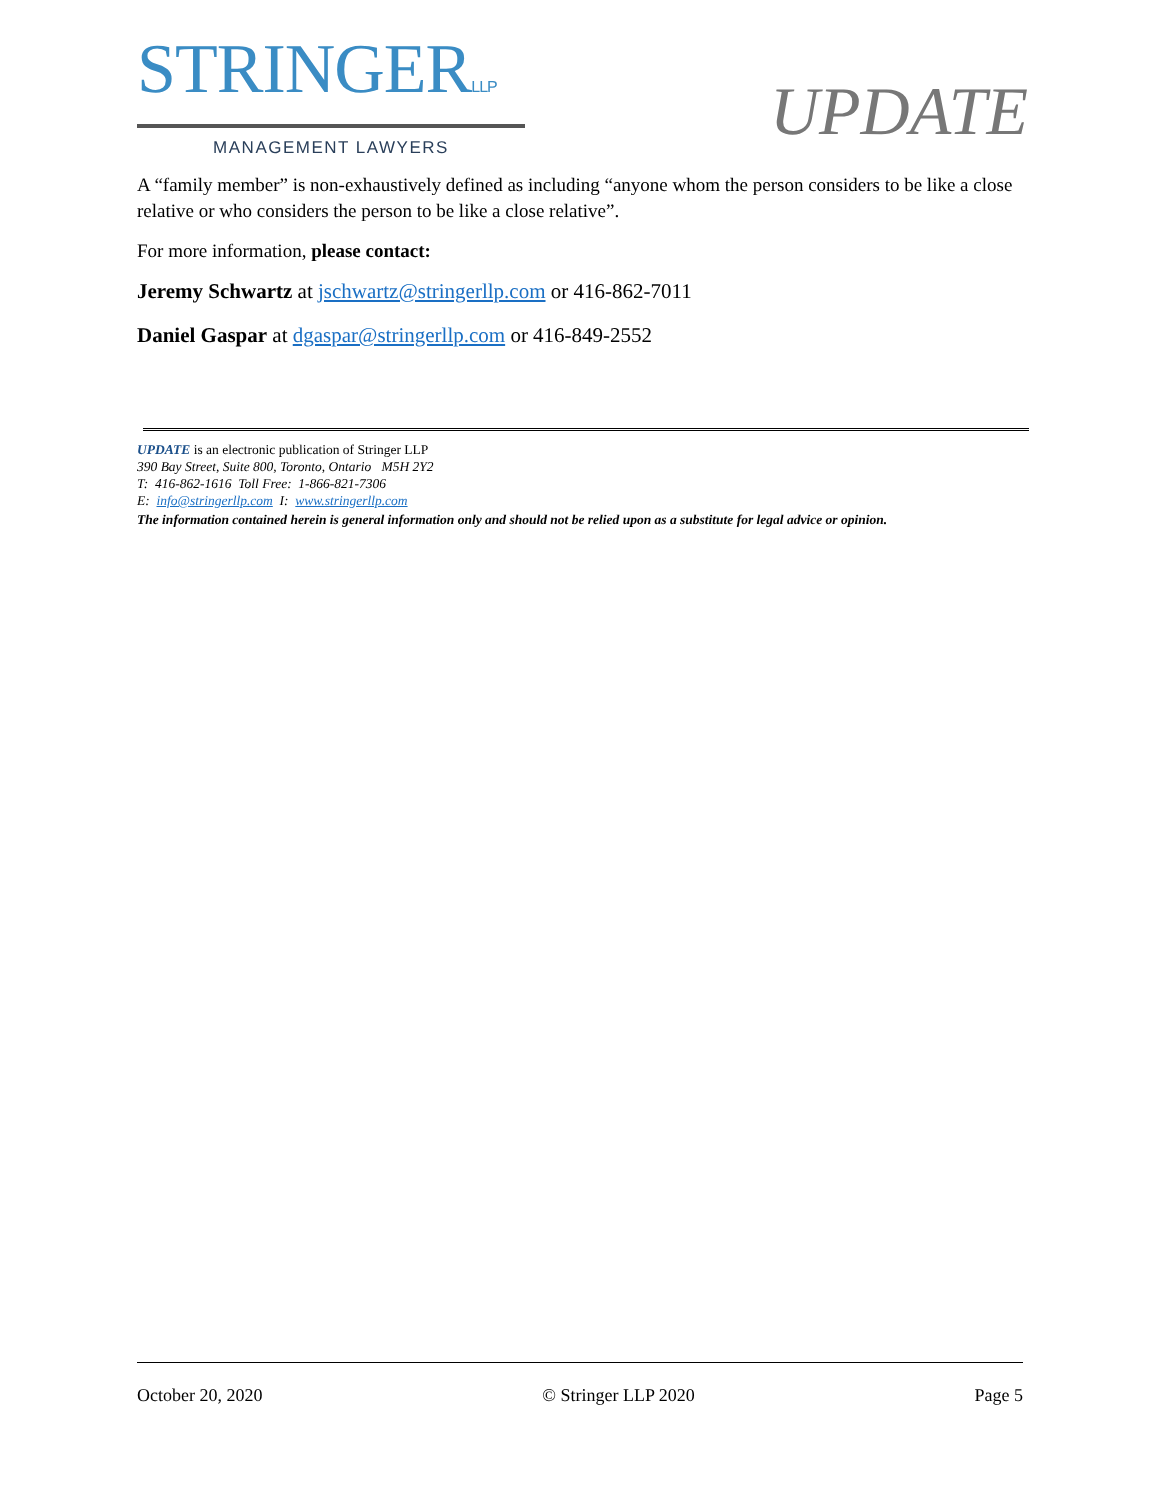STRINGERLLP
MANAGEMENT LAWYERS
UPDATE
A “family member” is non-exhaustively defined as including “anyone whom the person considers to be like a close relative or who considers the person to be like a close relative”.
For more information, please contact:
Jeremy Schwartz at jschwartz@stringerllp.com or 416-862-7011
Daniel Gaspar at dgaspar@stringerllp.com or 416-849-2552
UPDATE is an electronic publication of Stringer LLP
390 Bay Street, Suite 800, Toronto, Ontario M5H 2Y2
T: 416-862-1616 Toll Free: 1-866-821-7306
E: info@stringerllp.com I: www.stringerllp.com
The information contained herein is general information only and should not be relied upon as a substitute for legal advice or opinion.
October 20, 2020 © Stringer LLP 2020 Page 5